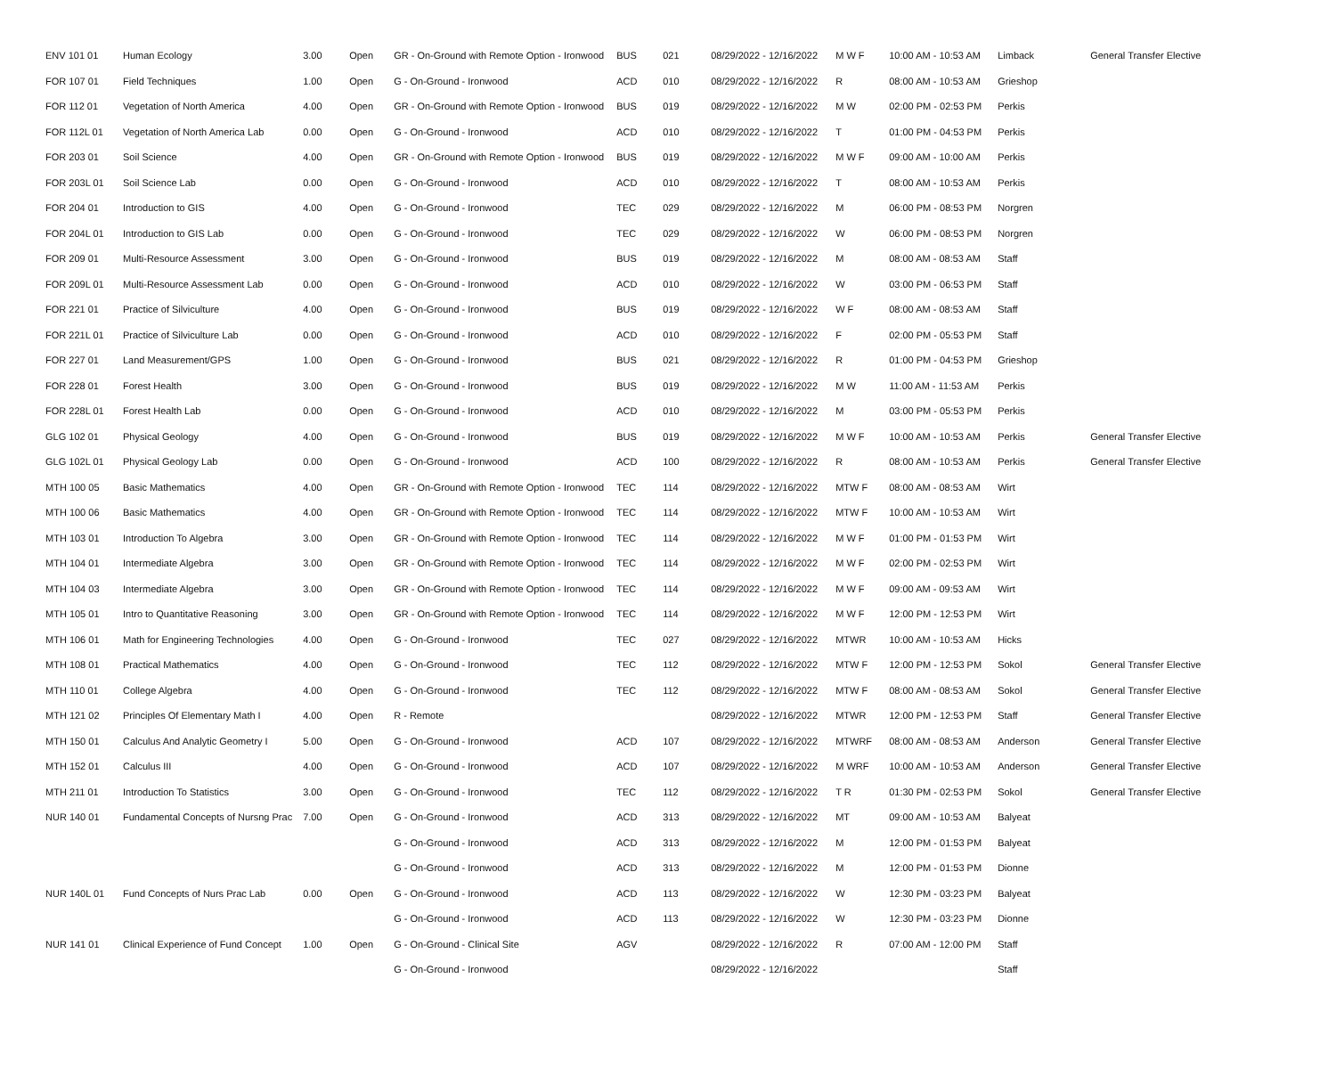| ENV 101 01 | Human Ecology | 3.00 | Open | GR - On-Ground with Remote Option - Ironwood | BUS | 021 | 08/29/2022 - 12/16/2022 | M W F | 10:00 AM - 10:53 AM | Limback | General Transfer Elective |
| FOR 107 01 | Field Techniques | 1.00 | Open | G - On-Ground - Ironwood | ACD | 010 | 08/29/2022 - 12/16/2022 | R | 08:00 AM - 10:53 AM | Grieshop | |
| FOR 112 01 | Vegetation of North America | 4.00 | Open | GR - On-Ground with Remote Option - Ironwood | BUS | 019 | 08/29/2022 - 12/16/2022 | M W | 02:00 PM - 02:53 PM | Perkis | |
| FOR 112L 01 | Vegetation of North America Lab | 0.00 | Open | G - On-Ground - Ironwood | ACD | 010 | 08/29/2022 - 12/16/2022 | T | 01:00 PM - 04:53 PM | Perkis | |
| FOR 203 01 | Soil Science | 4.00 | Open | GR - On-Ground with Remote Option - Ironwood | BUS | 019 | 08/29/2022 - 12/16/2022 | M W F | 09:00 AM - 10:00 AM | Perkis | |
| FOR 203L 01 | Soil Science Lab | 0.00 | Open | G - On-Ground - Ironwood | ACD | 010 | 08/29/2022 - 12/16/2022 | T | 08:00 AM - 10:53 AM | Perkis | |
| FOR 204 01 | Introduction to GIS | 4.00 | Open | G - On-Ground - Ironwood | TEC | 029 | 08/29/2022 - 12/16/2022 | M | 06:00 PM - 08:53 PM | Norgren | |
| FOR 204L 01 | Introduction to GIS Lab | 0.00 | Open | G - On-Ground - Ironwood | TEC | 029 | 08/29/2022 - 12/16/2022 | W | 06:00 PM - 08:53 PM | Norgren | |
| FOR 209 01 | Multi-Resource Assessment | 3.00 | Open | G - On-Ground - Ironwood | BUS | 019 | 08/29/2022 - 12/16/2022 | M | 08:00 AM - 08:53 AM | Staff | |
| FOR 209L 01 | Multi-Resource Assessment Lab | 0.00 | Open | G - On-Ground - Ironwood | ACD | 010 | 08/29/2022 - 12/16/2022 | W | 03:00 PM - 06:53 PM | Staff | |
| FOR 221 01 | Practice of Silviculture | 4.00 | Open | G - On-Ground - Ironwood | BUS | 019 | 08/29/2022 - 12/16/2022 | W F | 08:00 AM - 08:53 AM | Staff | |
| FOR 221L 01 | Practice of Silviculture Lab | 0.00 | Open | G - On-Ground - Ironwood | ACD | 010 | 08/29/2022 - 12/16/2022 | F | 02:00 PM - 05:53 PM | Staff | |
| FOR 227 01 | Land Measurement/GPS | 1.00 | Open | G - On-Ground - Ironwood | BUS | 021 | 08/29/2022 - 12/16/2022 | R | 01:00 PM - 04:53 PM | Grieshop | |
| FOR 228 01 | Forest Health | 3.00 | Open | G - On-Ground - Ironwood | BUS | 019 | 08/29/2022 - 12/16/2022 | M W | 11:00 AM - 11:53 AM | Perkis | |
| FOR 228L 01 | Forest Health Lab | 0.00 | Open | G - On-Ground - Ironwood | ACD | 010 | 08/29/2022 - 12/16/2022 | M | 03:00 PM - 05:53 PM | Perkis | |
| GLG 102 01 | Physical Geology | 4.00 | Open | G - On-Ground - Ironwood | BUS | 019 | 08/29/2022 - 12/16/2022 | M W F | 10:00 AM - 10:53 AM | Perkis | General Transfer Elective |
| GLG 102L 01 | Physical Geology Lab | 0.00 | Open | G - On-Ground - Ironwood | ACD | 100 | 08/29/2022 - 12/16/2022 | R | 08:00 AM - 10:53 AM | Perkis | General Transfer Elective |
| MTH 100 05 | Basic Mathematics | 4.00 | Open | GR - On-Ground with Remote Option - Ironwood | TEC | 114 | 08/29/2022 - 12/16/2022 | MTW F | 08:00 AM - 08:53 AM | Wirt | |
| MTH 100 06 | Basic Mathematics | 4.00 | Open | GR - On-Ground with Remote Option - Ironwood | TEC | 114 | 08/29/2022 - 12/16/2022 | MTW F | 10:00 AM - 10:53 AM | Wirt | |
| MTH 103 01 | Introduction To Algebra | 3.00 | Open | GR - On-Ground with Remote Option - Ironwood | TEC | 114 | 08/29/2022 - 12/16/2022 | M W F | 01:00 PM - 01:53 PM | Wirt | |
| MTH 104 01 | Intermediate Algebra | 3.00 | Open | GR - On-Ground with Remote Option - Ironwood | TEC | 114 | 08/29/2022 - 12/16/2022 | M W F | 02:00 PM - 02:53 PM | Wirt | |
| MTH 104 03 | Intermediate Algebra | 3.00 | Open | GR - On-Ground with Remote Option - Ironwood | TEC | 114 | 08/29/2022 - 12/16/2022 | M W F | 09:00 AM - 09:53 AM | Wirt | |
| MTH 105 01 | Intro to Quantitative Reasoning | 3.00 | Open | GR - On-Ground with Remote Option - Ironwood | TEC | 114 | 08/29/2022 - 12/16/2022 | M W F | 12:00 PM - 12:53 PM | Wirt | |
| MTH 106 01 | Math for Engineering Technologies | 4.00 | Open | G - On-Ground - Ironwood | TEC | 027 | 08/29/2022 - 12/16/2022 | MTWR | 10:00 AM - 10:53 AM | Hicks | |
| MTH 108 01 | Practical Mathematics | 4.00 | Open | G - On-Ground - Ironwood | TEC | 112 | 08/29/2022 - 12/16/2022 | MTW F | 12:00 PM - 12:53 PM | Sokol | General Transfer Elective |
| MTH 110 01 | College Algebra | 4.00 | Open | G - On-Ground - Ironwood | TEC | 112 | 08/29/2022 - 12/16/2022 | MTW F | 08:00 AM - 08:53 AM | Sokol | General Transfer Elective |
| MTH 121 02 | Principles Of Elementary Math I | 4.00 | Open | R - Remote | | | 08/29/2022 - 12/16/2022 | MTWR | 12:00 PM - 12:53 PM | Staff | General Transfer Elective |
| MTH 150 01 | Calculus And Analytic Geometry I | 5.00 | Open | G - On-Ground - Ironwood | ACD | 107 | 08/29/2022 - 12/16/2022 | MTWRF | 08:00 AM - 08:53 AM | Anderson | General Transfer Elective |
| MTH 152 01 | Calculus III | 4.00 | Open | G - On-Ground - Ironwood | ACD | 107 | 08/29/2022 - 12/16/2022 | M WRF | 10:00 AM - 10:53 AM | Anderson | General Transfer Elective |
| MTH 211 01 | Introduction To Statistics | 3.00 | Open | G - On-Ground - Ironwood | TEC | 112 | 08/29/2022 - 12/16/2022 | T R | 01:30 PM - 02:53 PM | Sokol | General Transfer Elective |
| NUR 140 01 | Fundamental Concepts of Nursng Prac | 7.00 | Open | G - On-Ground - Ironwood | ACD | 313 | 08/29/2022 - 12/16/2022 | MT | 09:00 AM - 10:53 AM | Balyeat | |
| | | | | G - On-Ground - Ironwood | ACD | 313 | 08/29/2022 - 12/16/2022 | M | 12:00 PM - 01:53 PM | Balyeat | |
| | | | | G - On-Ground - Ironwood | ACD | 313 | 08/29/2022 - 12/16/2022 | M | 12:00 PM - 01:53 PM | Dionne | |
| NUR 140L 01 | Fund Concepts of Nurs Prac Lab | 0.00 | Open | G - On-Ground - Ironwood | ACD | 113 | 08/29/2022 - 12/16/2022 | W | 12:30 PM - 03:23 PM | Balyeat | |
| | | | | G - On-Ground - Ironwood | ACD | 113 | 08/29/2022 - 12/16/2022 | W | 12:30 PM - 03:23 PM | Dionne | |
| NUR 141 01 | Clinical Experience of Fund Concept | 1.00 | Open | G - On-Ground - Clinical Site | AGV | | 08/29/2022 - 12/16/2022 | R | 07:00 AM - 12:00 PM | Staff | |
| | | | | G - On-Ground - Ironwood | | | 08/29/2022 - 12/16/2022 | | | Staff | |